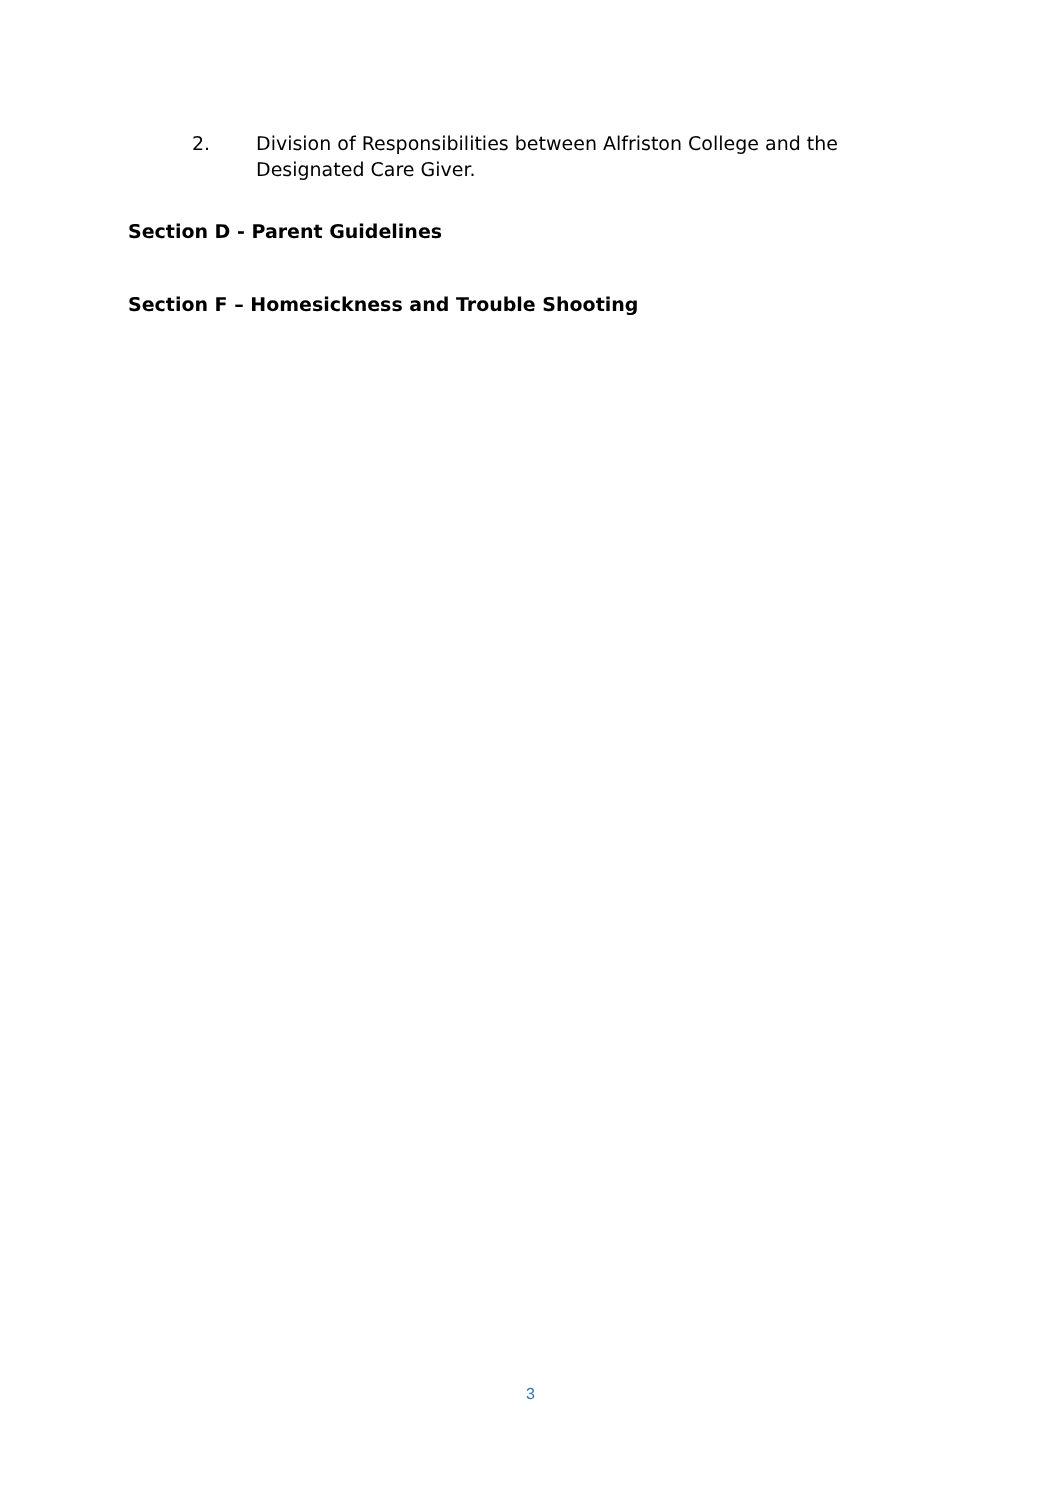2. Division of Responsibilities between Alfriston College and the Designated Care Giver.
Section D - Parent Guidelines
Section F – Homesickness and Trouble Shooting
3